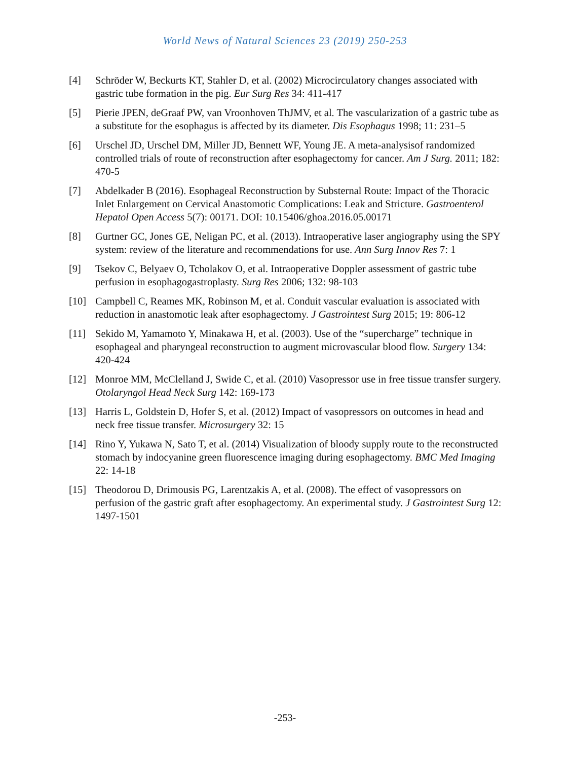World News of Natural Sciences 23 (2019) 250-253
[4] Schröder W, Beckurts KT, Stahler D, et al. (2002) Microcirculatory changes associated with gastric tube formation in the pig. Eur Surg Res 34: 411-417
[5] Pierie JPEN, deGraaf PW, van Vroonhoven ThJMV, et al. The vascularization of a gastric tube as a substitute for the esophagus is affected by its diameter. Dis Esophagus 1998; 11: 231–5
[6] Urschel JD, Urschel DM, Miller JD, Bennett WF, Young JE. A meta-analysisof randomized controlled trials of route of reconstruction after esophagectomy for cancer. Am J Surg. 2011; 182: 470-5
[7] Abdelkader B (2016). Esophageal Reconstruction by Substernal Route: Impact of the Thoracic Inlet Enlargement on Cervical Anastomotic Complications: Leak and Stricture. Gastroenterol Hepatol Open Access 5(7): 00171. DOI: 10.15406/ghoa.2016.05.00171
[8] Gurtner GC, Jones GE, Neligan PC, et al. (2013). Intraoperative laser angiography using the SPY system: review of the literature and recommendations for use. Ann Surg Innov Res 7: 1
[9] Tsekov C, Belyaev O, Tcholakov O, et al. Intraoperative Doppler assessment of gastric tube perfusion in esophagogastroplasty. Surg Res 2006; 132: 98-103
[10] Campbell C, Reames MK, Robinson M, et al. Conduit vascular evaluation is associated with reduction in anastomotic leak after esophagectomy. J Gastrointest Surg 2015; 19: 806-12
[11] Sekido M, Yamamoto Y, Minakawa H, et al. (2003). Use of the “supercharge” technique in esophageal and pharyngeal reconstruction to augment microvascular blood flow. Surgery 134: 420-424
[12] Monroe MM, McClelland J, Swide C, et al. (2010) Vasopressor use in free tissue transfer surgery. Otolaryngol Head Neck Surg 142: 169-173
[13] Harris L, Goldstein D, Hofer S, et al. (2012) Impact of vasopressors on outcomes in head and neck free tissue transfer. Microsurgery 32: 15
[14] Rino Y, Yukawa N, Sato T, et al. (2014) Visualization of bloody supply route to the reconstructed stomach by indocyanine green fluorescence imaging during esophagectomy. BMC Med Imaging 22: 14-18
[15] Theodorou D, Drimousis PG, Larentzakis A, et al. (2008). The effect of vasopressors on perfusion of the gastric graft after esophagectomy. An experimental study. J Gastrointest Surg 12: 1497-1501
-253-